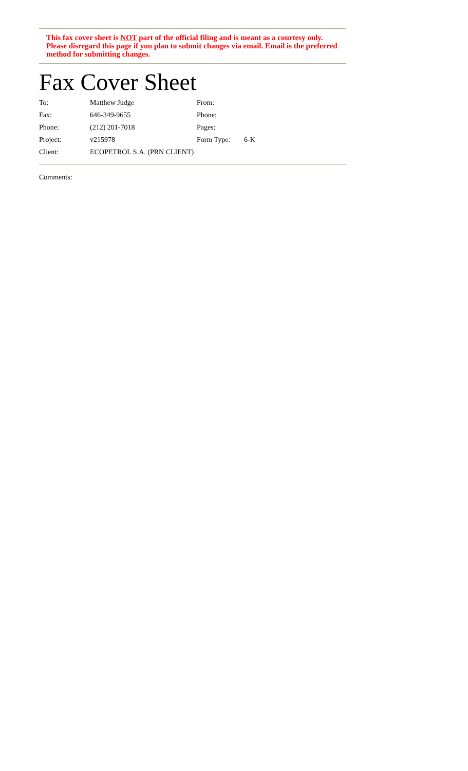This fax cover sheet is NOT part of the official filing and is meant as a courtesy only. Please disregard this page if you plan to submit changes via email. Email is the preferred method for submitting changes.
Fax Cover Sheet
| To: | Matthew Judge | From: | |
| Fax: | 646-349-9655 | Phone: | |
| Phone: | (212) 201-7018 | Pages: | |
| Project: | v215978 | Form Type: | 6-K |
| Client: | ECOPETROL S.A. (PRN CLIENT) | | |
Comments: